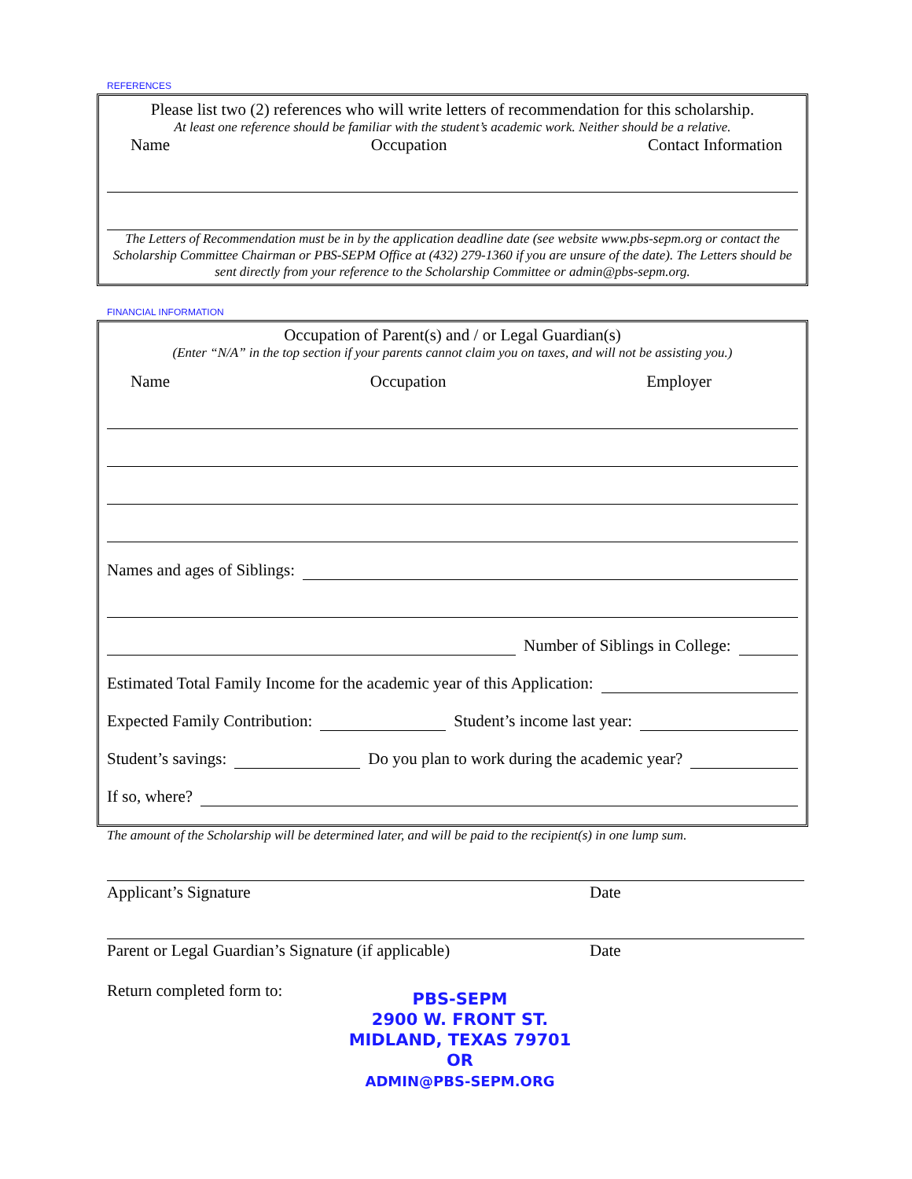REFERENCES
Please list two (2) references who will write letters of recommendation for this scholarship.
At least one reference should be familiar with the student’s academic work. Neither should be a relative.
Name Occupation Contact Information
The Letters of Recommendation must be in by the application deadline date (see website www.pbs-sepm.org or contact the Scholarship Committee Chairman or PBS-SEPM Office at (432) 279-1360 if you are unsure of the date). The Letters should be sent directly from your reference to the Scholarship Committee or admin@pbs-sepm.org.
FINANCIAL INFORMATION
Occupation of Parent(s) and / or Legal Guardian(s)
(Enter “N/A” in the top section if your parents cannot claim you on taxes, and will not be assisting you.)
Name Occupation Employer
Names and ages of Siblings:
Number of Siblings in College:
Estimated Total Family Income for the academic year of this Application:
Expected Family Contribution: Student’s income last year:
Student’s savings: Do you plan to work during the academic year?
If so, where?
The amount of the Scholarship will be determined later, and will be paid to the recipient(s) in one lump sum.
Applicant’s Signature Date
Parent or Legal Guardian’s Signature (if applicable) Date
Return completed form to:
PBS-SEPM
2900 W. FRONT ST.
MIDLAND, TEXAS 79701
OR
ADMIN@PBS-SEPM.ORG